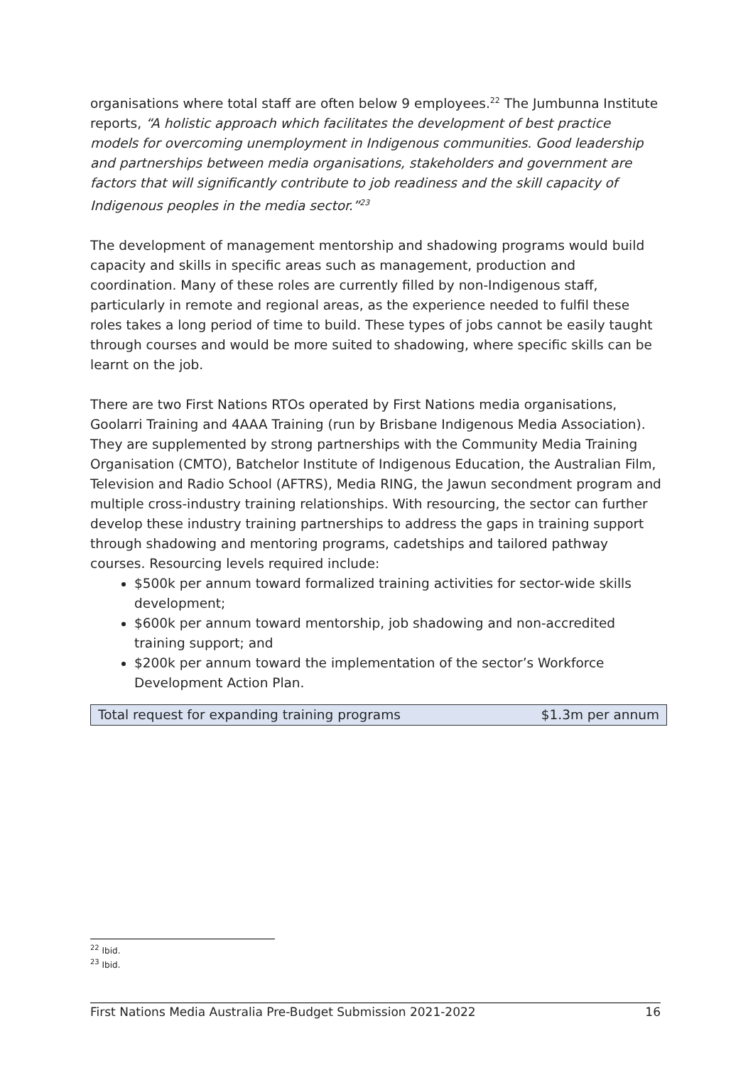organisations where total staff are often below 9 employees.<sup>22</sup> The Jumbunna Institute reports, “A holistic approach which facilitates the development of best practice models for overcoming unemployment in Indigenous communities. Good leadership and partnerships between media organisations, stakeholders and government are factors that will significantly contribute to job readiness and the skill capacity of Indigenous peoples in the media sector.”<sup>23</sup>
The development of management mentorship and shadowing programs would build capacity and skills in specific areas such as management, production and coordination. Many of these roles are currently filled by non-Indigenous staff, particularly in remote and regional areas, as the experience needed to fulfil these roles takes a long period of time to build. These types of jobs cannot be easily taught through courses and would be more suited to shadowing, where specific skills can be learnt on the job.
There are two First Nations RTOs operated by First Nations media organisations, Goolarri Training and 4AAA Training (run by Brisbane Indigenous Media Association). They are supplemented by strong partnerships with the Community Media Training Organisation (CMTO), Batchelor Institute of Indigenous Education, the Australian Film, Television and Radio School (AFTRS), Media RING, the Jawun secondment program and multiple cross-industry training relationships. With resourcing, the sector can further develop these industry training partnerships to address the gaps in training support through shadowing and mentoring programs, cadetships and tailored pathway courses. Resourcing levels required include:
$500k per annum toward formalized training activities for sector-wide skills development;
$600k per annum toward mentorship, job shadowing and non-accredited training support; and
$200k per annum toward the implementation of the sector’s Workforce Development Action Plan.
| Total request for expanding training programs | $1.3m per annum |
<sup>22</sup> Ibid.
<sup>23</sup> Ibid.
First Nations Media Australia Pre-Budget Submission 2021-2022 16